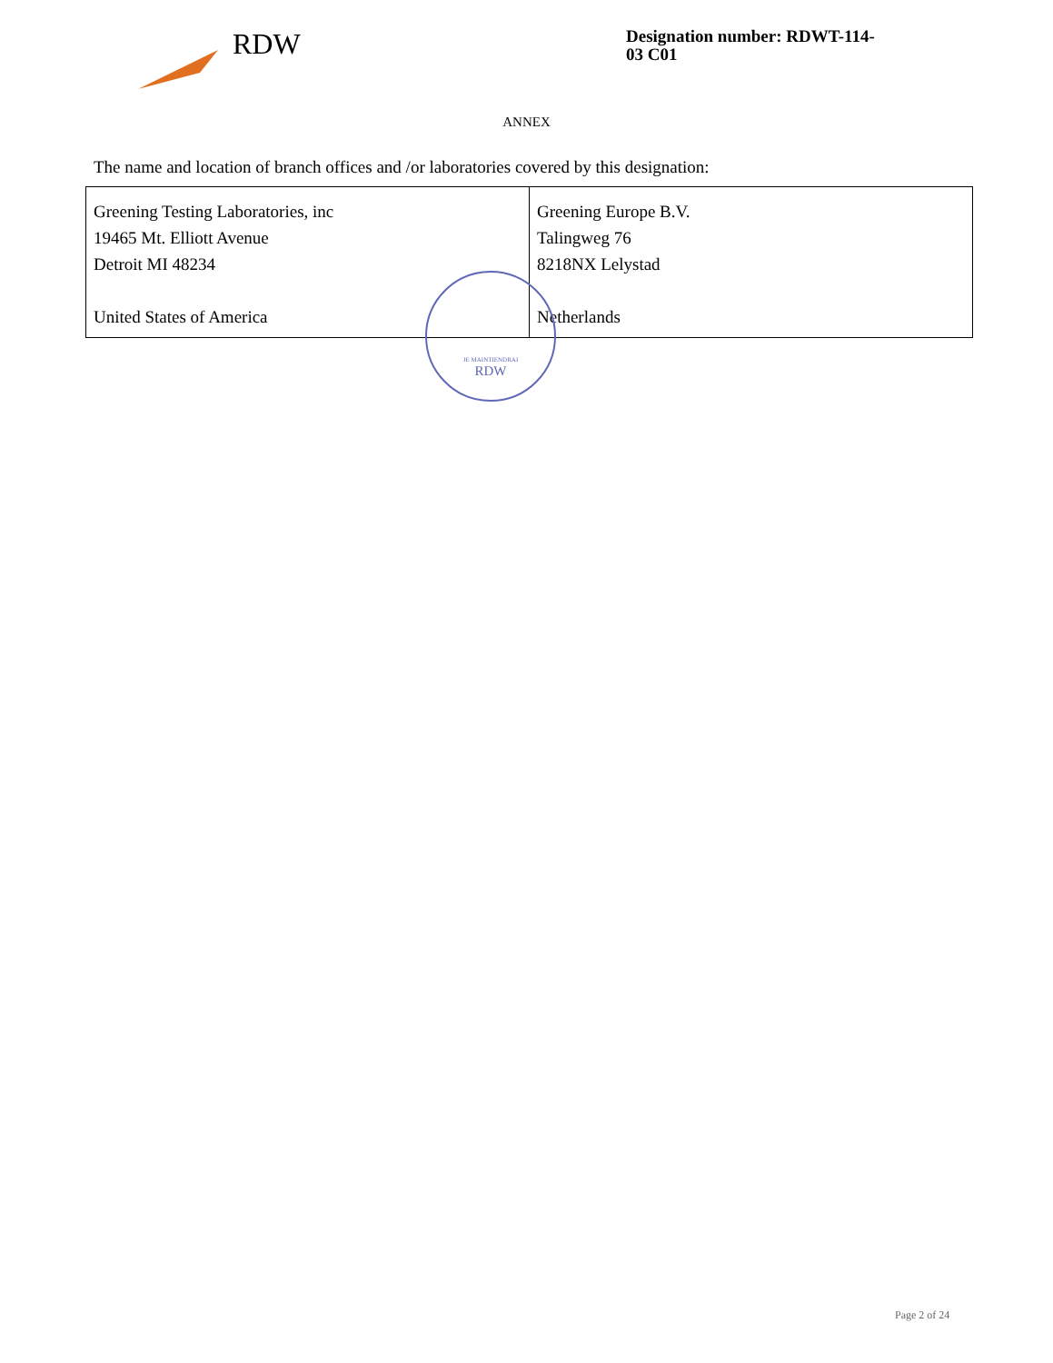RDW
Designation number: RDWT-114-03 C01
ANNEX
The name and location of branch offices and /or laboratories covered by this designation:
| Greening Testing Laboratories, inc 19465 Mt. Elliott Avenue Detroit MI 48234 United States of America | Greening Europe B.V. Talingweg 76 8218NX Lelystad Netherlands |
JE MAINTIENDRAI
RDW
Page 2 of 24